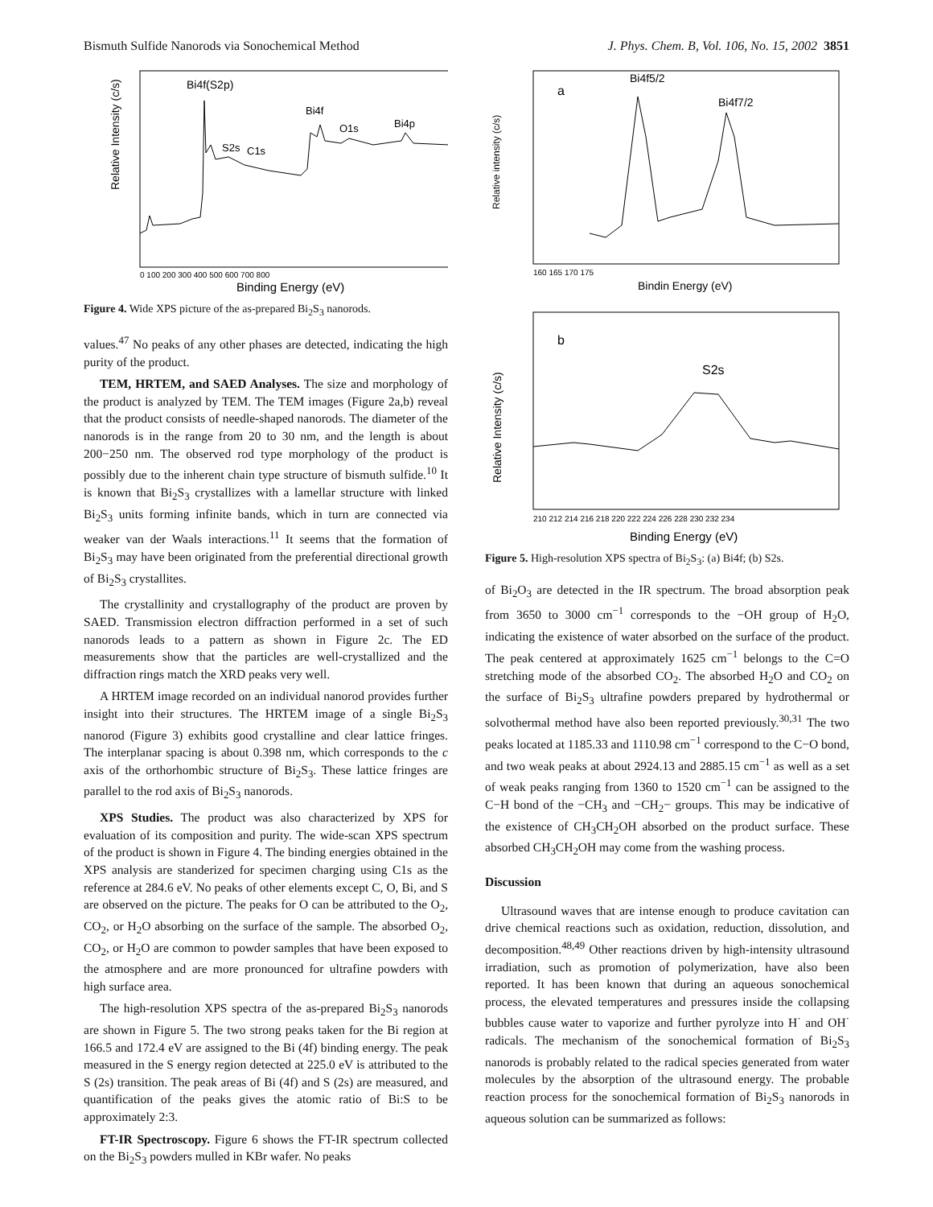Bismuth Sulfide Nanorods via Sonochemical Method J. Phys. Chem. B, Vol. 106, No. 15, 2002 3851
Bi4f(S2p)
Bi4f
O1s
Bi4p
S2s
C1s
Relative Intensity (c/s)
Binding Energy (eV)
0 100 200 300 400 500 600 700 800
Figure 4. Wide XPS picture of the as-prepared Bi<sub>2</sub>S<sub>3</sub> nanorods.
values.<sup>47</sup> No peaks of any other phases are detected, indicating the high purity of the product.
TEM, HRTEM, and SAED Analyses. The size and morphology of the product is analyzed by TEM. The TEM images (Figure 2a,b) reveal that the product consists of needle-shaped nanorods. The diameter of the nanorods is in the range from 20 to 30 nm, and the length is about 200−250 nm. The observed rod type morphology of the product is possibly due to the inherent chain type structure of bismuth sulfide.<sup>10</sup> It is known that Bi<sub>2</sub>S<sub>3</sub> crystallizes with a lamellar structure with linked Bi<sub>2</sub>S<sub>3</sub> units forming infinite bands, which in turn are connected via weaker van der Waals interactions.<sup>11</sup> It seems that the formation of Bi<sub>2</sub>S<sub>3</sub> may have been originated from the preferential directional growth of Bi<sub>2</sub>S<sub>3</sub> crystallites.
The crystallinity and crystallography of the product are proven by SAED. Transmission electron diffraction performed in a set of such nanorods leads to a pattern as shown in Figure 2c. The ED measurements show that the particles are well-crystallized and the diffraction rings match the XRD peaks very well.
A HRTEM image recorded on an individual nanorod provides further insight into their structures. The HRTEM image of a single Bi<sub>2</sub>S<sub>3</sub> nanorod (Figure 3) exhibits good crystalline and clear lattice fringes. The interplanar spacing is about 0.398 nm, which corresponds to the c axis of the orthorhombic structure of Bi<sub>2</sub>S<sub>3</sub>. These lattice fringes are parallel to the rod axis of Bi<sub>2</sub>S<sub>3</sub> nanorods.
XPS Studies. The product was also characterized by XPS for evaluation of its composition and purity. The wide-scan XPS spectrum of the product is shown in Figure 4. The binding energies obtained in the XPS analysis are standerized for specimen charging using C1s as the reference at 284.6 eV. No peaks of other elements except C, O, Bi, and S are observed on the picture. The peaks for O can be attributed to the O<sub>2</sub>, CO<sub>2</sub>, or H<sub>2</sub>O absorbing on the surface of the sample. The absorbed O<sub>2</sub>, CO<sub>2</sub>, or H<sub>2</sub>O are common to powder samples that have been exposed to the atmosphere and are more pronounced for ultrafine powders with high surface area.
The high-resolution XPS spectra of the as-prepared Bi<sub>2</sub>S<sub>3</sub> nanorods are shown in Figure 5. The two strong peaks taken for the Bi region at 166.5 and 172.4 eV are assigned to the Bi (4f) binding energy. The peak measured in the S energy region detected at 225.0 eV is attributed to the S (2s) transition. The peak areas of Bi (4f) and S (2s) are measured, and quantification of the peaks gives the atomic ratio of Bi:S to be approximately 2:3.
FT-IR Spectroscopy. Figure 6 shows the FT-IR spectrum collected on the Bi<sub>2</sub>S<sub>3</sub> powders mulled in KBr wafer. No peaks
a
Bi4f5/2
Bi4f7/2
Bindin Energy (eV)
Relative intensity (c/s)
160 165 170 175
b
S2s
Relative Intensity (c/s)
210 212 214 216 218 220 222 224 226 228 230 232 234
Binding Energy (eV)
Figure 5. High-resolution XPS spectra of Bi<sub>2</sub>S<sub>3</sub>: (a) Bi4f; (b) S2s.
of Bi<sub>2</sub>O<sub>3</sub> are detected in the IR spectrum. The broad absorption peak from 3650 to 3000 cm<sup>−1</sup> corresponds to the −OH group of H<sub>2</sub>O, indicating the existence of water absorbed on the surface of the product. The peak centered at approximately 1625 cm<sup>−1</sup> belongs to the C=O stretching mode of the absorbed CO<sub>2</sub>. The absorbed H<sub>2</sub>O and CO<sub>2</sub> on the surface of Bi<sub>2</sub>S<sub>3</sub> ultrafine powders prepared by hydrothermal or solvothermal method have also been reported previously.<sup>30,31</sup> The two peaks located at 1185.33 and 1110.98 cm<sup>−1</sup> correspond to the C−O bond, and two weak peaks at about 2924.13 and 2885.15 cm<sup>−1</sup> as well as a set of weak peaks ranging from 1360 to 1520 cm<sup>−1</sup> can be assigned to the C−H bond of the −CH<sub>3</sub> and −CH<sub>2</sub>− groups. This may be indicative of the existence of CH<sub>3</sub>CH<sub>2</sub>OH absorbed on the product surface. These absorbed CH<sub>3</sub>CH<sub>2</sub>OH may come from the washing process.
Discussion
Ultrasound waves that are intense enough to produce cavitation can drive chemical reactions such as oxidation, reduction, dissolution, and decomposition.<sup>48,49</sup> Other reactions driven by high-intensity ultrasound irradiation, such as promotion of polymerization, have also been reported. It has been known that during an aqueous sonochemical process, the elevated temperatures and pressures inside the collapsing bubbles cause water to vaporize and further pyrolyze into H<sup>·</sup> and OH<sup>·</sup> radicals. The mechanism of the sonochemical formation of Bi<sub>2</sub>S<sub>3</sub> nanorods is probably related to the radical species generated from water molecules by the absorption of the ultrasound energy. The probable reaction process for the sonochemical formation of Bi<sub>2</sub>S<sub>3</sub> nanorods in aqueous solution can be summarized as follows: